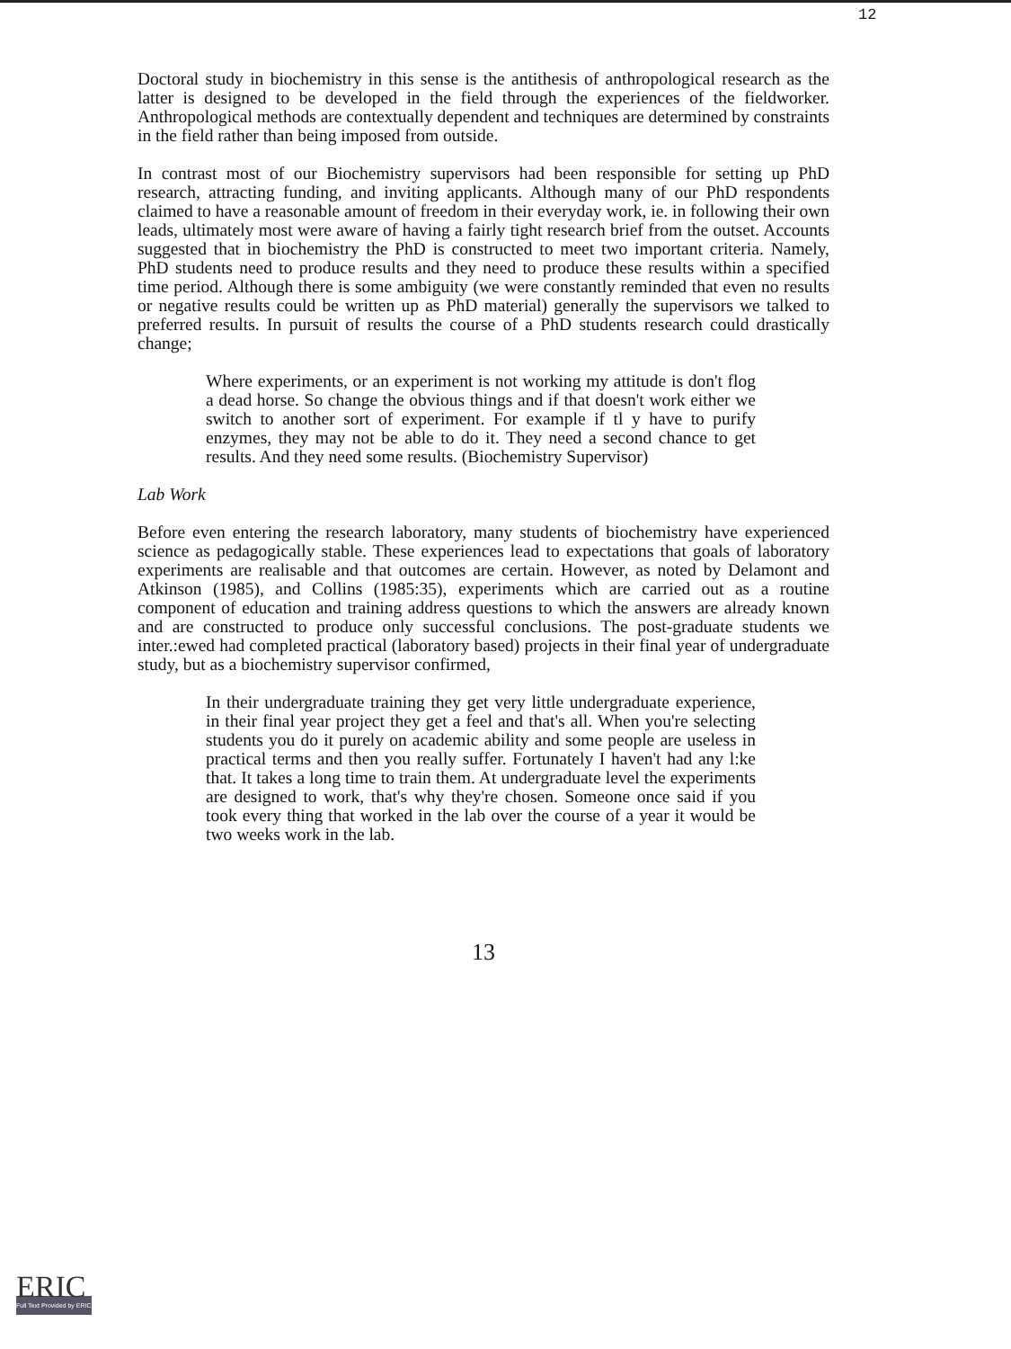12
Doctoral study in biochemistry in this sense is the antithesis of anthropological research as the latter is designed to be developed in the field through the experiences of the fieldworker. Anthropological methods are contextually dependent and techniques are determined by constraints in the field rather than being imposed from outside.
In contrast most of our Biochemistry supervisors had been responsible for setting up PhD research, attracting funding, and inviting applicants. Although many of our PhD respondents claimed to have a reasonable amount of freedom in their everyday work, ie. in following their own leads, ultimately most were aware of having a fairly tight research brief from the outset. Accounts suggested that in biochemistry the PhD is constructed to meet two important criteria. Namely, PhD students need to produce results and they need to produce these results within a specified time period. Although there is some ambiguity (we were constantly reminded that even no results or negative results could be written up as PhD material) generally the supervisors we talked to preferred results. In pursuit of results the course of a PhD students research could drastically change;
Where experiments, or an experiment is not working my attitude is don't flog a dead horse. So change the obvious things and if that doesn't work either we switch to another sort of experiment. For example if tl y have to purify enzymes, they may not be able to do it. They need a second chance to get results. And they need some results. (Biochemistry Supervisor)
Lab Work
Before even entering the research laboratory, many students of biochemistry have experienced science as pedagogically stable. These experiences lead to expectations that goals of laboratory experiments are realisable and that outcomes are certain. However, as noted by Delamont and Atkinson (1985), and Collins (1985:35), experiments which are carried out as a routine component of education and training address questions to which the answers are already known and are constructed to produce only successful conclusions. The post-graduate students we inter.:ewed had completed practical (laboratory based) projects in their final year of undergraduate study, but as a biochemistry supervisor confirmed,
In their undergraduate training they get very little undergraduate experience, in their final year project they get a feel and that's all. When you're selecting students you do it purely on academic ability and some people are useless in practical terms and then you really suffer. Fortunately I haven't had any l:ke that. It takes a long time to train them. At undergraduate level the experiments are designed to work, that's why they're chosen. Someone once said if you took every thing that worked in the lab over the course of a year it would be two weeks work in the lab.
13
ERIC
Full Text Provided by ERIC